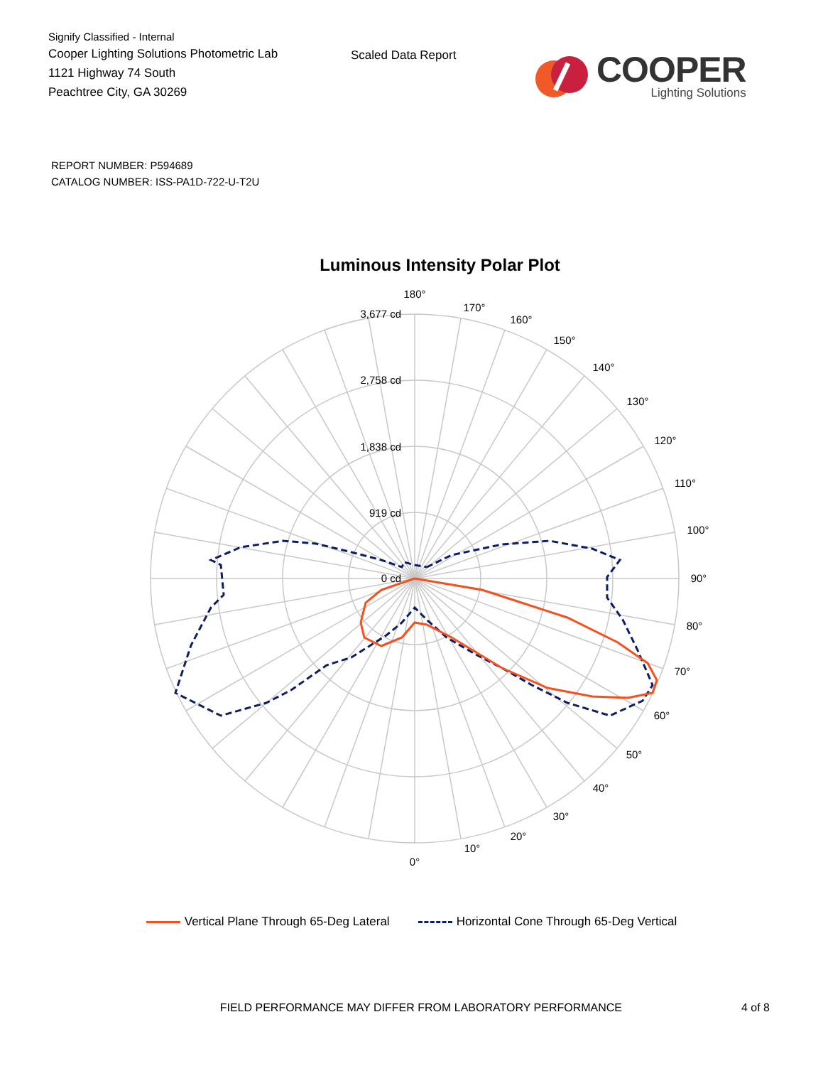Signify Classified - Internal
Cooper Lighting Solutions Photometric Lab
1121 Highway 74 South
Peachtree City, GA 30269
Scaled Data Report
COOPER
Lighting Solutions
REPORT NUMBER: P594689
CATALOG NUMBER: ISS-PA1D-722-U-T2U
Luminous Intensity Polar Plot
180°
170°
160°
150°
140°
130°
120°
110°
100°
90°
80°
70°
60°
50°
40°
30°
20°
10°
0°
3,677 cd
2,758 cd
1,838 cd
919 cd
0 cd
Vertical Plane Through 65-Deg Lateral
Horizontal Cone Through 65-Deg Vertical
FIELD PERFORMANCE MAY DIFFER FROM LABORATORY PERFORMANCE 4 of 8